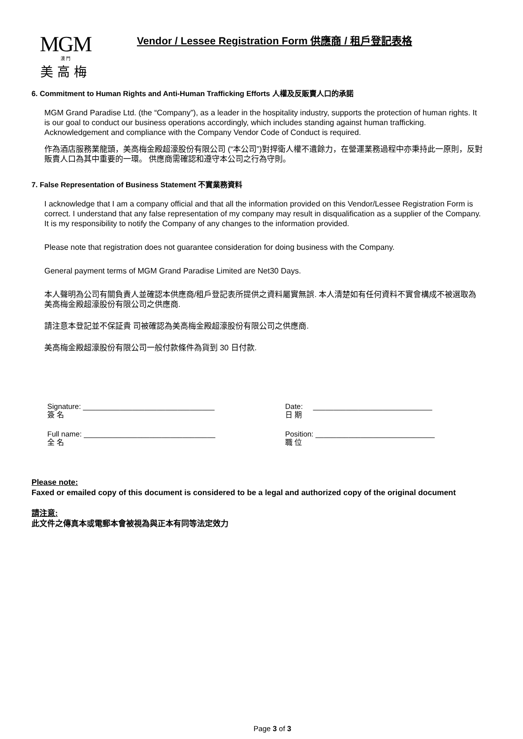MGM
澳 門
美高梅
Vendor / Lessee Registration Form 供應商 / 租戶登記表格
6. Commitment to Human Rights and Anti-Human Trafficking Efforts 人權及反販賣人口的承諾
MGM Grand Paradise Ltd. (the “Company”), as a leader in the hospitality industry, supports the protection of human rights. It is our goal to conduct our business operations accordingly, which includes standing against human trafficking. Acknowledgement and compliance with the Company Vendor Code of Conduct is required.
作為酒店服務業龍頭，美高梅金殿超濠股份有限公司 (“本公司”)對捍衛人權不遺餘力，在營運業務過程中亦秉持此一原則，反對販賣人口為其中重要的一環。 供應商需確認和遵守本公司之行為守則。
7. False Representation of Business Statement 不實業務資料
I acknowledge that I am a company official and that all the information provided on this Vendor/Lessee Registration Form is correct. I understand that any false representation of my company may result in disqualification as a supplier of the Company. It is my responsibility to notify the Company of any changes to the information provided.
Please note that registration does not guarantee consideration for doing business with the Company.
General payment terms of MGM Grand Paradise Limited are Net30 Days.
本人聲明為公司有關負責人並確認本供應商/租戶登記表所提供之資料屬實無誤. 本人清楚如有任何資料不實會構成不被選取為美高梅金殿超濠股份有限公司之供應商.
請注意本登記並不保証貴 司被確認為美高梅金殿超濠股份有限公司之供應商.
美高梅金殿超濠股份有限公司一般付款條件為貨到 30 日付款.
Signature: ________________________________
簽 名
Full name: ________________________________
全 名
Date: _____________________________
日 期
Position: _____________________________
職 位
Please note:
Faxed or emailed copy of this document is considered to be a legal and authorized copy of the original document
請注意:
此文件之傳真本或電郵本會被視為與正本有同等法定效力
Page 3 of 3